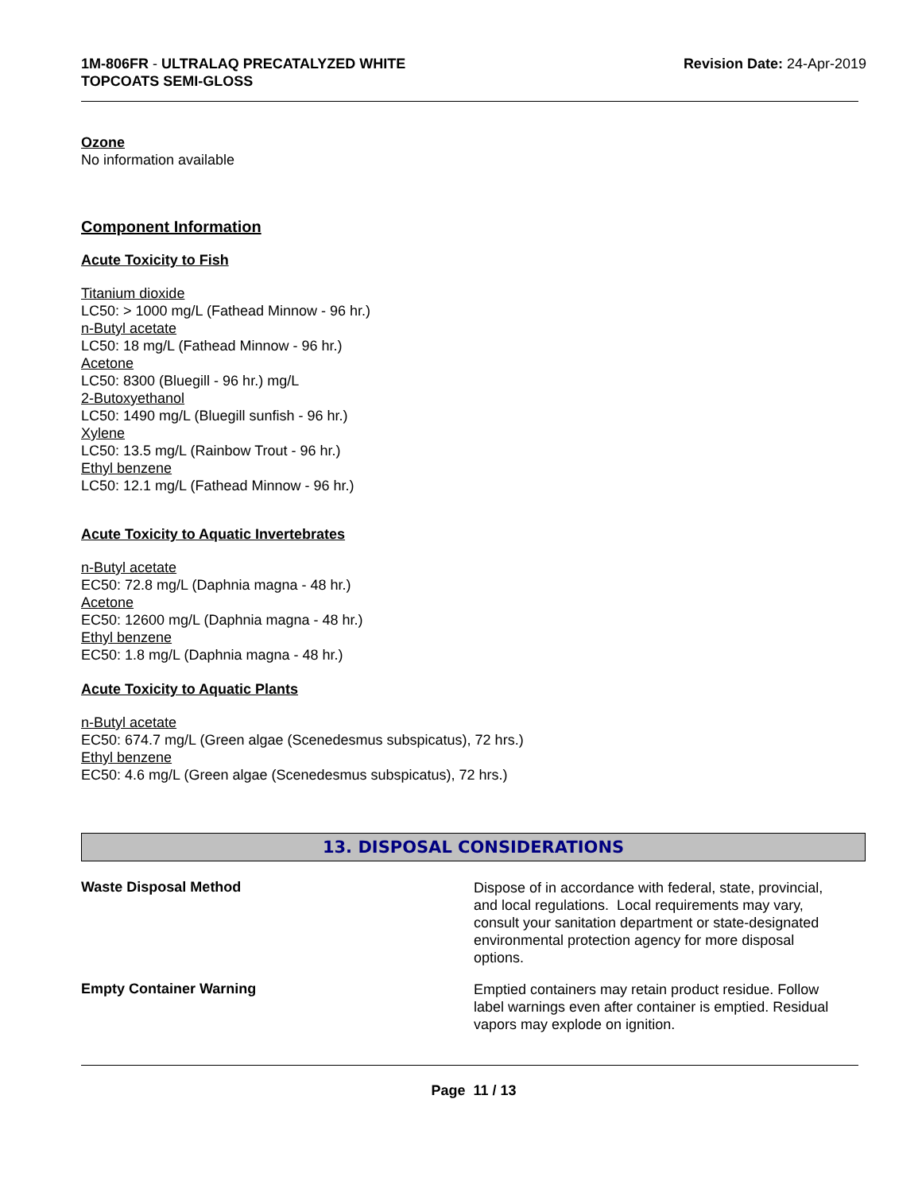1M-806FR - ULTRALAQ PRECATALYZED WHITE
TOPCOATS SEMI-GLOSS
Revision Date: 24-Apr-2019
Ozone
No information available
Component Information
Acute Toxicity to Fish
Titanium dioxide
LC50: > 1000 mg/L (Fathead Minnow - 96 hr.)
n-Butyl acetate
LC50: 18 mg/L (Fathead Minnow - 96 hr.)
Acetone
LC50: 8300 (Bluegill - 96 hr.) mg/L
2-Butoxyethanol
LC50: 1490 mg/L (Bluegill sunfish - 96 hr.)
Xylene
LC50: 13.5 mg/L (Rainbow Trout - 96 hr.)
Ethyl benzene
LC50: 12.1 mg/L (Fathead Minnow - 96 hr.)
Acute Toxicity to Aquatic Invertebrates
n-Butyl acetate
EC50: 72.8 mg/L (Daphnia magna - 48 hr.)
Acetone
EC50: 12600 mg/L (Daphnia magna - 48 hr.)
Ethyl benzene
EC50: 1.8 mg/L (Daphnia magna - 48 hr.)
Acute Toxicity to Aquatic Plants
n-Butyl acetate
EC50: 674.7 mg/L (Green algae (Scenedesmus subspicatus), 72 hrs.)
Ethyl benzene
EC50: 4.6 mg/L (Green algae (Scenedesmus subspicatus), 72 hrs.)
13. DISPOSAL CONSIDERATIONS
Waste Disposal Method
Dispose of in accordance with federal, state, provincial, and local regulations. Local requirements may vary, consult your sanitation department or state-designated environmental protection agency for more disposal options.
Empty Container Warning
Emptied containers may retain product residue. Follow label warnings even after container is emptied. Residual vapors may explode on ignition.
Page 11 / 13